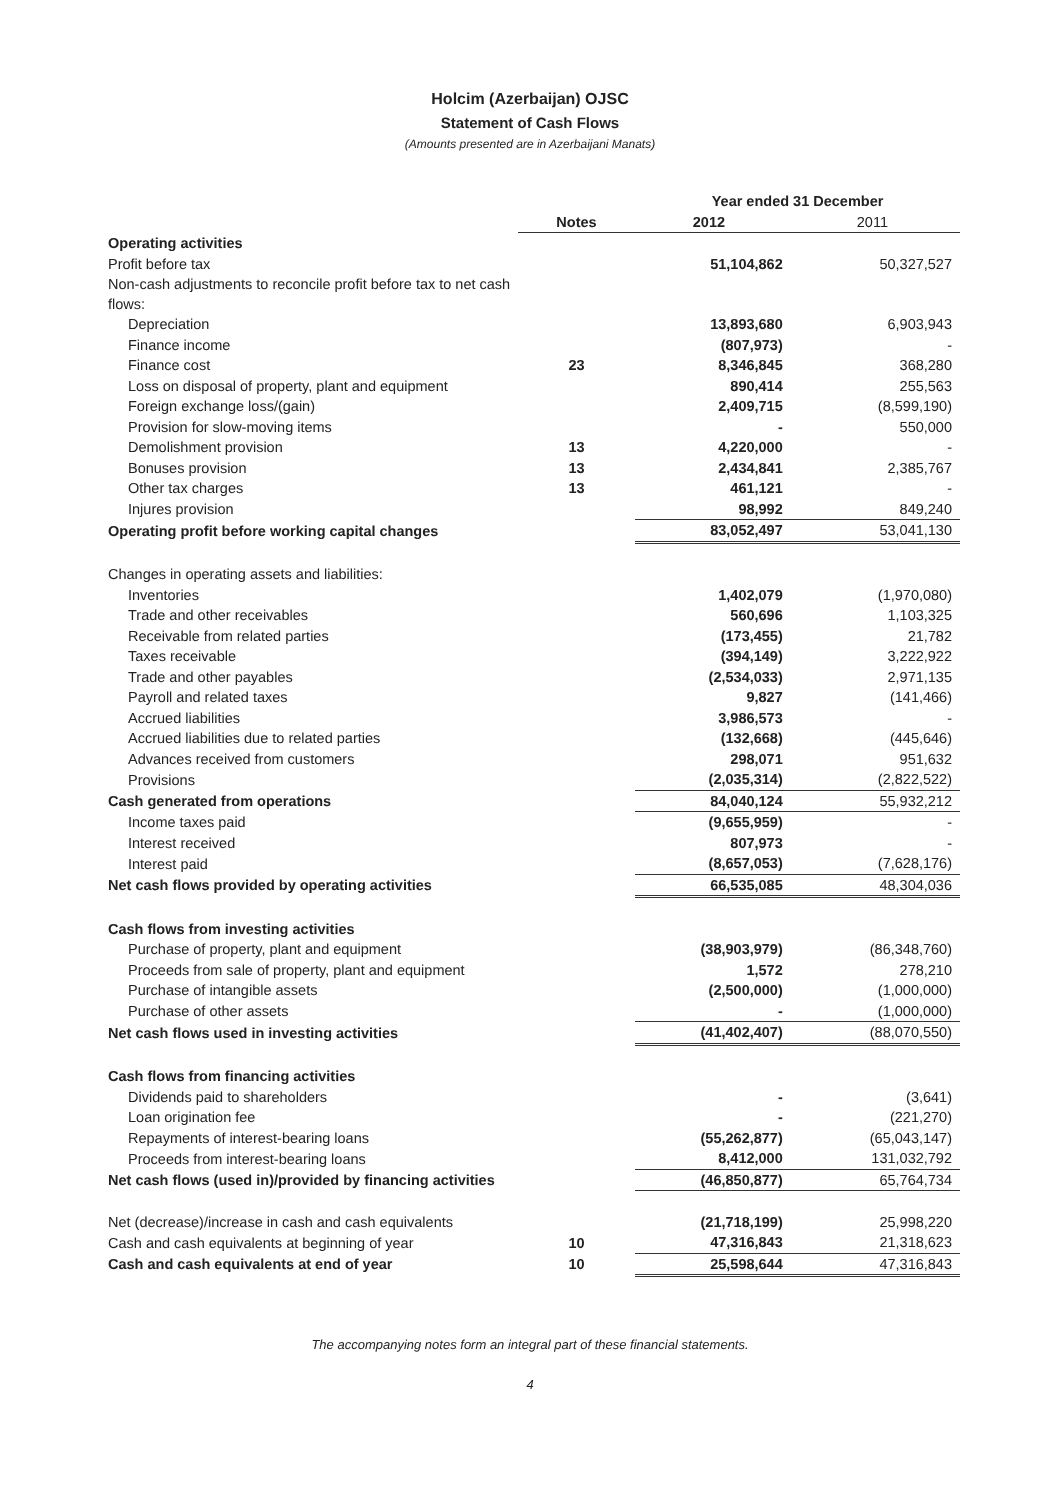Holcim (Azerbaijan) OJSC
Statement of Cash Flows
(Amounts presented are in Azerbaijani Manats)
| | | Year ended 31 December | |
| --- | --- | --- | --- |
| | Notes | 2012 | 2011 |
| Operating activities | | | |
| Profit before tax | | 51,104,862 | 50,327,527 |
| Non-cash adjustments to reconcile profit before tax to net cash flows: | | | |
| Depreciation | | 13,893,680 | 6,903,943 |
| Finance income | | (807,973) | - |
| Finance cost | 23 | 8,346,845 | 368,280 |
| Loss on disposal of property, plant and equipment | | 890,414 | 255,563 |
| Foreign exchange loss/(gain) | | 2,409,715 | (8,599,190) |
| Provision for slow-moving items | | - | 550,000 |
| Demolishment provision | 13 | 4,220,000 | - |
| Bonuses provision | 13 | 2,434,841 | 2,385,767 |
| Other tax charges | 13 | 461,121 | - |
| Injures provision | | 98,992 | 849,240 |
| Operating profit before working capital changes | | 83,052,497 | 53,041,130 |
| Changes in operating assets and liabilities: | | | |
| Inventories | | 1,402,079 | (1,970,080) |
| Trade and other receivables | | 560,696 | 1,103,325 |
| Receivable from related parties | | (173,455) | 21,782 |
| Taxes receivable | | (394,149) | 3,222,922 |
| Trade and other payables | | (2,534,033) | 2,971,135 |
| Payroll and related taxes | | 9,827 | (141,466) |
| Accrued liabilities | | 3,986,573 | - |
| Accrued liabilities due to related parties | | (132,668) | (445,646) |
| Advances received from customers | | 298,071 | 951,632 |
| Provisions | | (2,035,314) | (2,822,522) |
| Cash generated from operations | | 84,040,124 | 55,932,212 |
| Income taxes paid | | (9,655,959) | - |
| Interest received | | 807,973 | - |
| Interest paid | | (8,657,053) | (7,628,176) |
| Net cash flows provided by operating activities | | 66,535,085 | 48,304,036 |
| Cash flows from investing activities | | | |
| Purchase of property, plant and equipment | | (38,903,979) | (86,348,760) |
| Proceeds from sale of property, plant and equipment | | 1,572 | 278,210 |
| Purchase of intangible assets | | (2,500,000) | (1,000,000) |
| Purchase of other assets | | - | (1,000,000) |
| Net cash flows used in investing activities | | (41,402,407) | (88,070,550) |
| Cash flows from financing activities | | | |
| Dividends paid to shareholders | | - | (3,641) |
| Loan origination fee | | - | (221,270) |
| Repayments of interest-bearing loans | | (55,262,877) | (65,043,147) |
| Proceeds from interest-bearing loans | | 8,412,000 | 131,032,792 |
| Net cash flows (used in)/provided by financing activities | | (46,850,877) | 65,764,734 |
| Net (decrease)/increase in cash and cash equivalents | | (21,718,199) | 25,998,220 |
| Cash and cash equivalents at beginning of year | 10 | 47,316,843 | 21,318,623 |
| Cash and cash equivalents at end of year | 10 | 25,598,644 | 47,316,843 |
The accompanying notes form an integral part of these financial statements.
4